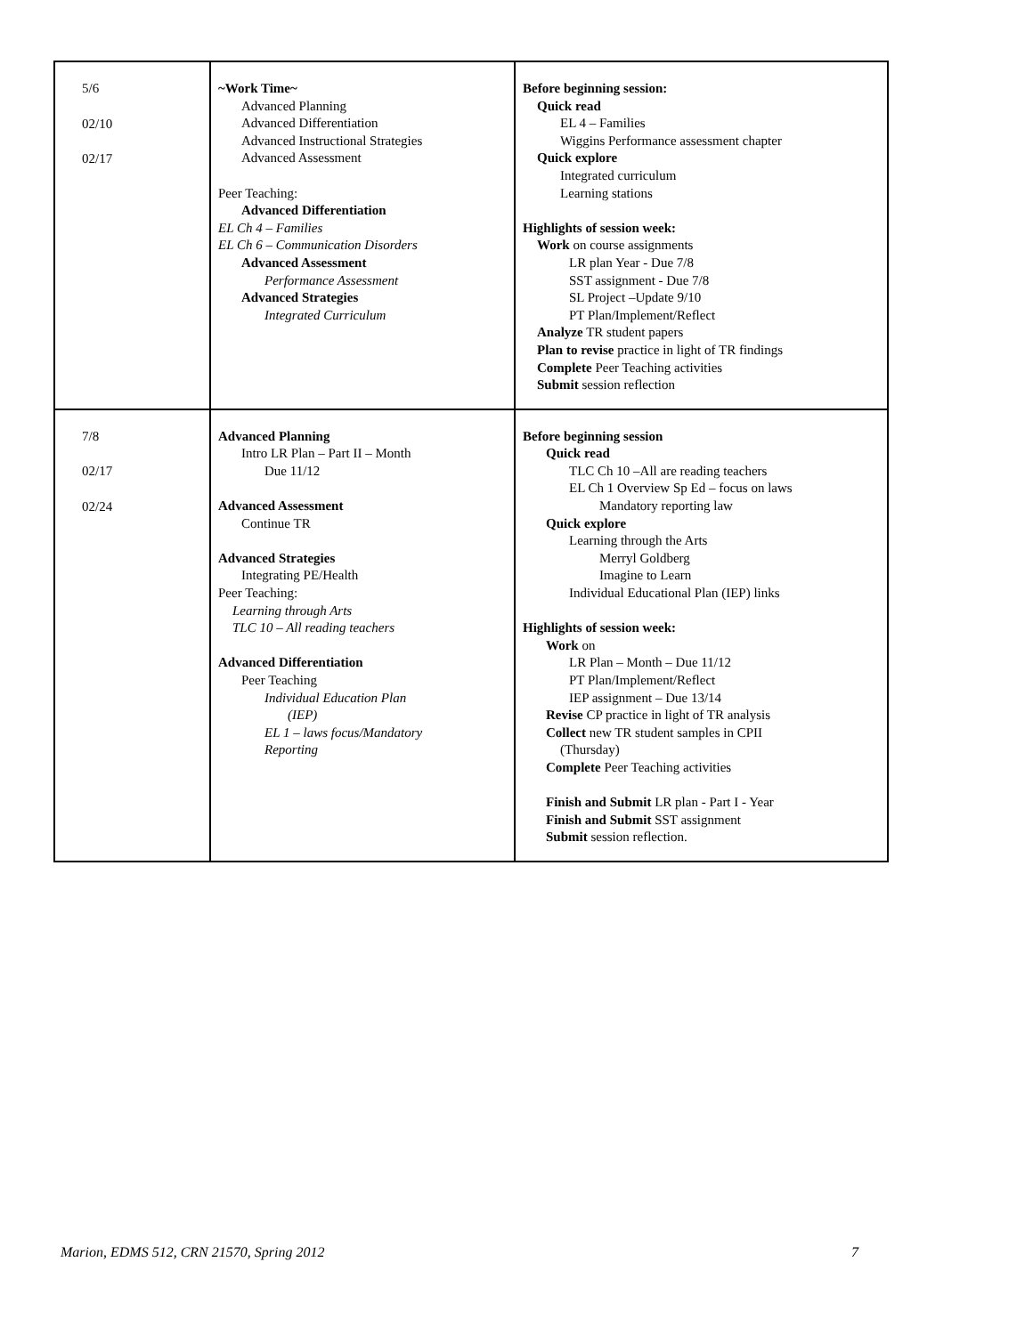| 5/6 02/10 02/17 | ~Work Time~ Advanced Planning Advanced Differentiation Advanced Instructional Strategies Advanced Assessment Peer Teaching: Advanced Differentiation EL Ch 4 – Families EL Ch 6 – Communication Disorders Advanced Assessment Performance Assessment Advanced Strategies Integrated Curriculum | Before beginning session: Quick read EL 4 – Families Wiggins Performance assessment chapter Quick explore Integrated curriculum Learning stations Highlights of session week: Work on course assignments LR plan Year - Due 7/8 SST assignment - Due 7/8 SL Project –Update 9/10 PT Plan/Implement/Reflect Analyze TR student papers Plan to revise practice in light of TR findings Complete Peer Teaching activities Submit session reflection |
| 7/8 02/17 02/24 | Advanced Planning Intro LR Plan – Part II – Month Due 11/12 Advanced Assessment Continue TR Advanced Strategies Integrating PE/Health Peer Teaching: Learning through Arts TLC 10 – All reading teachers Advanced Differentiation Peer Teaching Individual Education Plan (IEP) EL 1 – laws focus/Mandatory Reporting | Before beginning session Quick read TLC Ch 10 –All are reading teachers EL Ch 1 Overview Sp Ed – focus on laws Mandatory reporting law Quick explore Learning through the Arts Merryl Goldberg Imagine to Learn Individual Educational Plan (IEP) links Highlights of session week: Work on LR Plan – Month – Due 11/12 PT Plan/Implement/Reflect IEP assignment – Due 13/14 Revise CP practice in light of TR analysis Collect new TR student samples in CPII (Thursday) Complete Peer Teaching activities Finish and Submit LR plan - Part I - Year Finish and Submit SST assignment Submit session reflection. |
Marion, EDMS 512, CRN 21570, Spring 2012 7